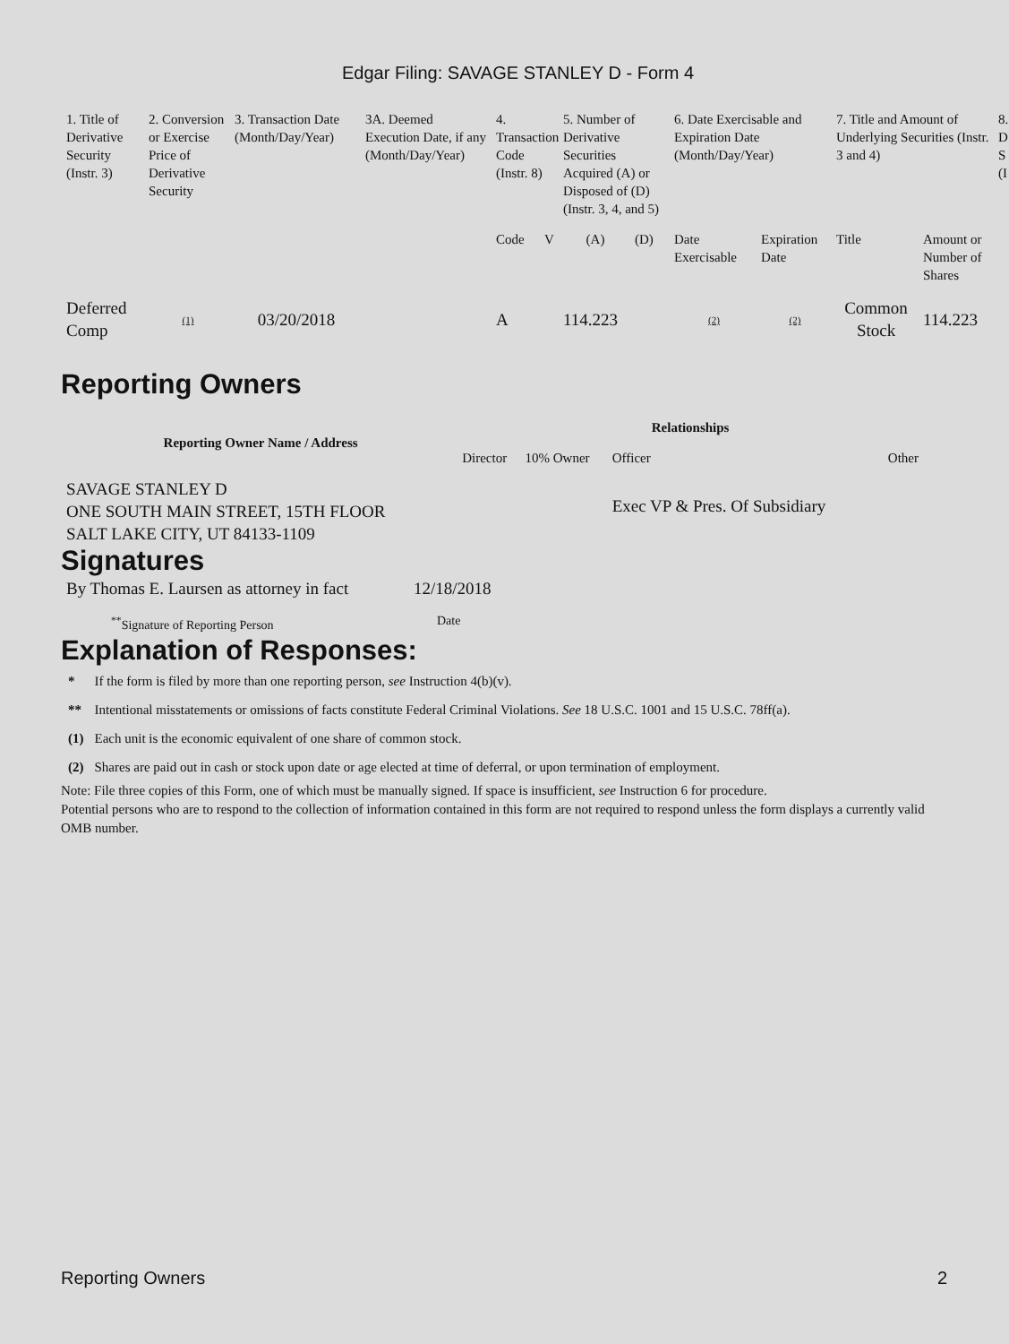Edgar Filing: SAVAGE STANLEY D - Form 4
| 1. Title of Derivative Security (Instr. 3) | 2. Conversion or Exercise Price of Derivative Security | 3. Transaction Date (Month/Day/Year) | 3A. Deemed Execution Date, if any (Month/Day/Year) | 4. Transaction Code (Instr. 8) | | 5. Number of Derivative Securities Acquired (A) or Disposed of (D) (Instr. 3, 4, and 5) | | 6. Date Exercisable and Expiration Date (Month/Day/Year) | | 7. Title and Amount of Underlying Securities (Instr. 3 and 4) | | 8. D S (I |
| --- | --- | --- | --- | --- | --- | --- | --- | --- | --- | --- | --- | --- |
| | | | | Code | V | (A) | (D) | Date Exercisable | Expiration Date | Title | Amount or Number of Shares | |
| Deferred Comp | (1) | 03/20/2018 | | A | | 114.223 | | (2) | (2) | Common Stock | 114.223 | |
Reporting Owners
| Reporting Owner Name / Address | Relationships | | | |
| --- | --- | --- | --- | --- |
| | Director | 10% Owner | Officer | Other |
| SAVAGE STANLEY D ONE SOUTH MAIN STREET, 15TH FLOOR SALT LAKE CITY, UT 84133-1109 | | | Exec VP & Pres. Of Subsidiary | |
Signatures
| By Thomas E. Laursen as attorney in fact | 12/18/2018 |
| <sup>**</sup> Signature of Reporting Person | Date |
Explanation of Responses:
| * | If the form is filed by more than one reporting person, see Instruction 4(b)(v). |
| ** | Intentional misstatements or omissions of facts constitute Federal Criminal Violations. See 18 U.S.C. 1001 and 15 U.S.C. 78ff(a). |
| (1) | Each unit is the economic equivalent of one share of common stock. |
| (2) | Shares are paid out in cash or stock upon date or age elected at time of deferral, or upon termination of employment. |
Note: File three copies of this Form, one of which must be manually signed. If space is insufficient, see Instruction 6 for procedure.
Potential persons who are to respond to the collection of information contained in this form are not required to respond unless the form displays a currently valid OMB number.
Reporting Owners 2